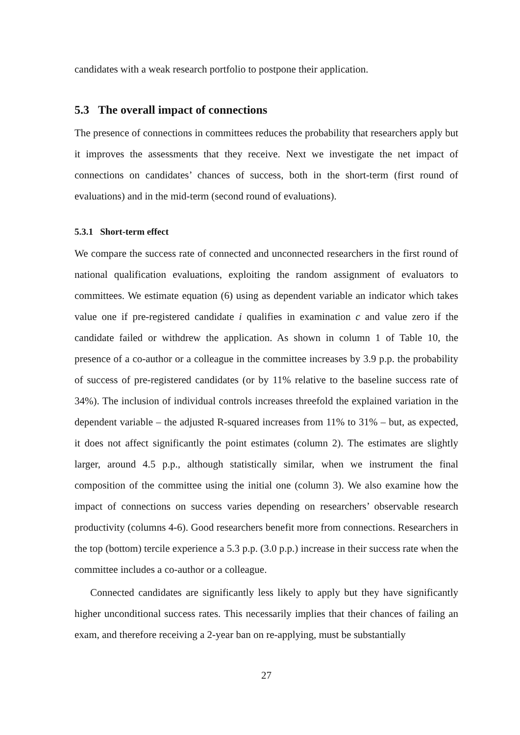candidates with a weak research portfolio to postpone their application.
5.3 The overall impact of connections
The presence of connections in committees reduces the probability that researchers apply but it improves the assessments that they receive. Next we investigate the net impact of connections on candidates’ chances of success, both in the short-term (first round of evaluations) and in the mid-term (second round of evaluations).
5.3.1 Short-term effect
We compare the success rate of connected and unconnected researchers in the first round of national qualification evaluations, exploiting the random assignment of evaluators to committees. We estimate equation (6) using as dependent variable an indicator which takes value one if pre-registered candidate i qualifies in examination c and value zero if the candidate failed or withdrew the application. As shown in column 1 of Table 10, the presence of a co-author or a colleague in the committee increases by 3.9 p.p. the probability of success of pre-registered candidates (or by 11% relative to the baseline success rate of 34%). The inclusion of individual controls increases threefold the explained variation in the dependent variable – the adjusted R-squared increases from 11% to 31% – but, as expected, it does not affect significantly the point estimates (column 2). The estimates are slightly larger, around 4.5 p.p., although statistically similar, when we instrument the final composition of the committee using the initial one (column 3). We also examine how the impact of connections on success varies depending on researchers’ observable research productivity (columns 4-6). Good researchers benefit more from connections. Researchers in the top (bottom) tercile experience a 5.3 p.p. (3.0 p.p.) increase in their success rate when the committee includes a co-author or a colleague.
Connected candidates are significantly less likely to apply but they have significantly higher unconditional success rates. This necessarily implies that their chances of failing an exam, and therefore receiving a 2-year ban on re-applying, must be substantially
27